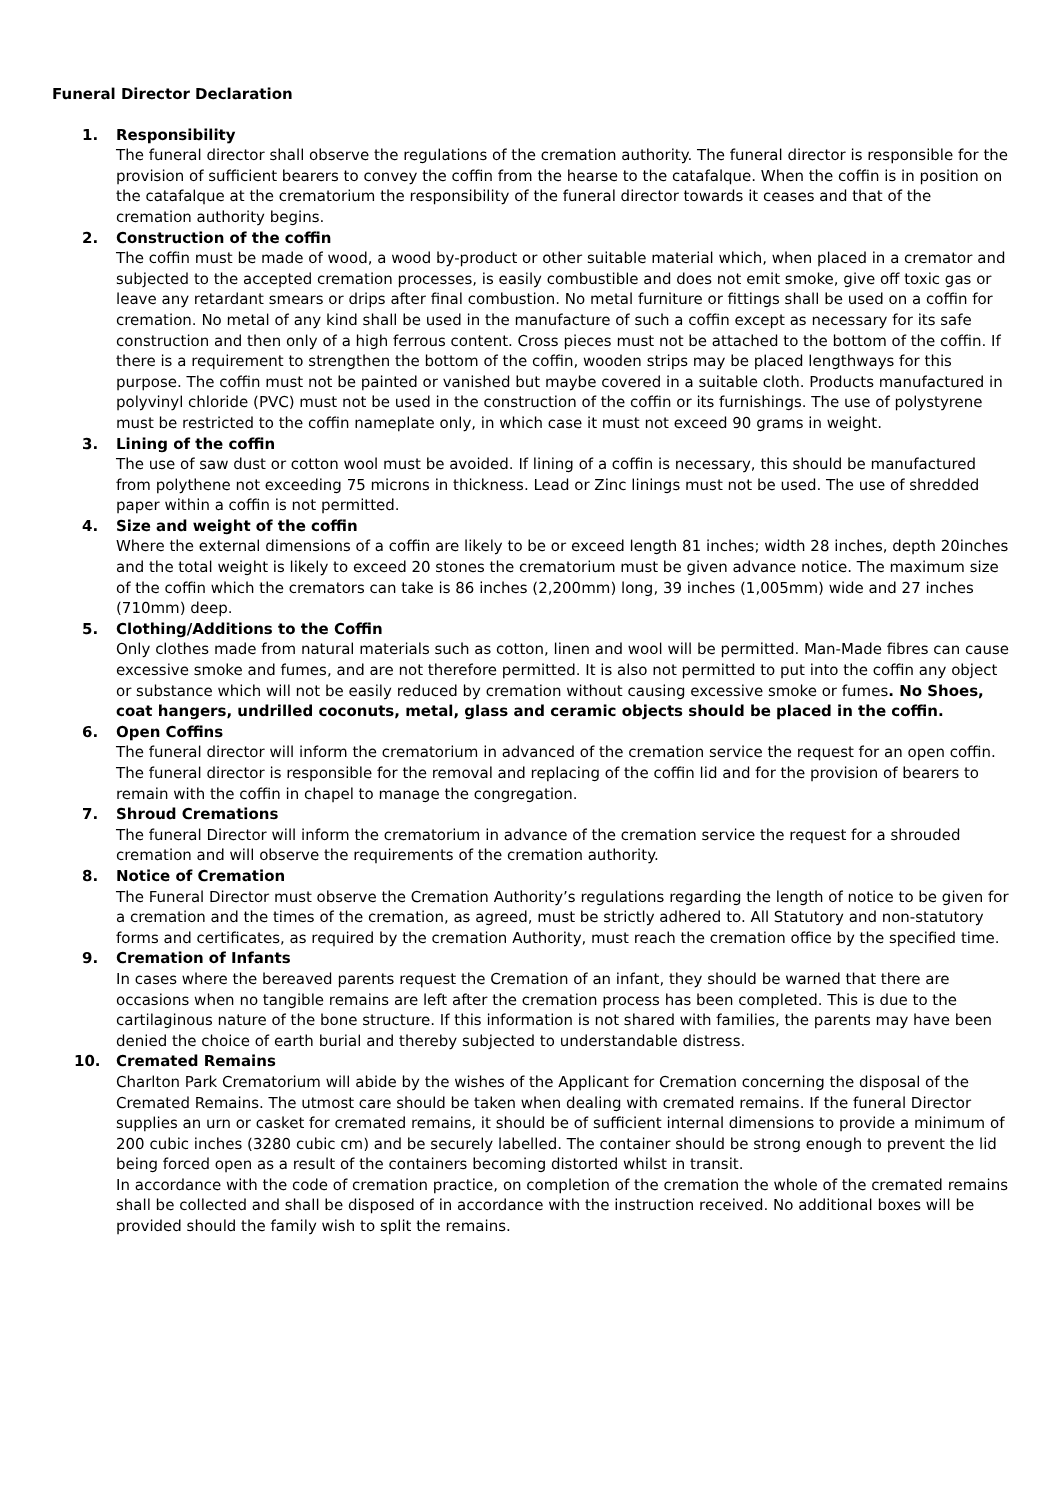Funeral Director Declaration
1. Responsibility
The funeral director shall observe the regulations of the cremation authority. The funeral director is responsible for the provision of sufficient bearers to convey the coffin from the hearse to the catafalque. When the coffin is in position on the catafalque at the crematorium the responsibility of the funeral director towards it ceases and that of the cremation authority begins.
2. Construction of the coffin
The coffin must be made of wood, a wood by-product or other suitable material which, when placed in a cremator and subjected to the accepted cremation processes, is easily combustible and does not emit smoke, give off toxic gas or leave any retardant smears or drips after final combustion. No metal furniture or fittings shall be used on a coffin for cremation. No metal of any kind shall be used in the manufacture of such a coffin except as necessary for its safe construction and then only of a high ferrous content. Cross pieces must not be attached to the bottom of the coffin. If there is a requirement to strengthen the bottom of the coffin, wooden strips may be placed lengthways for this purpose. The coffin must not be painted or vanished but maybe covered in a suitable cloth. Products manufactured in polyvinyl chloride (PVC) must not be used in the construction of the coffin or its furnishings. The use of polystyrene must be restricted to the coffin nameplate only, in which case it must not exceed 90 grams in weight.
3. Lining of the coffin
The use of saw dust or cotton wool must be avoided. If lining of a coffin is necessary, this should be manufactured from polythene not exceeding 75 microns in thickness. Lead or Zinc linings must not be used. The use of shredded paper within a coffin is not permitted.
4. Size and weight of the coffin
Where the external dimensions of a coffin are likely to be or exceed length 81 inches; width 28 inches, depth 20inches and the total weight is likely to exceed 20 stones the crematorium must be given advance notice. The maximum size of the coffin which the cremators can take is 86 inches (2,200mm) long, 39 inches (1,005mm) wide and 27 inches (710mm) deep.
5. Clothing/Additions to the Coffin
Only clothes made from natural materials such as cotton, linen and wool will be permitted. Man-Made fibres can cause excessive smoke and fumes, and are not therefore permitted. It is also not permitted to put into the coffin any object or substance which will not be easily reduced by cremation without causing excessive smoke or fumes. No Shoes, coat hangers, undrilled coconuts, metal, glass and ceramic objects should be placed in the coffin.
6. Open Coffins
The funeral director will inform the crematorium in advanced of the cremation service the request for an open coffin. The funeral director is responsible for the removal and replacing of the coffin lid and for the provision of bearers to remain with the coffin in chapel to manage the congregation.
7. Shroud Cremations
The funeral Director will inform the crematorium in advance of the cremation service the request for a shrouded cremation and will observe the requirements of the cremation authority.
8. Notice of Cremation
The Funeral Director must observe the Cremation Authority’s regulations regarding the length of notice to be given for a cremation and the times of the cremation, as agreed, must be strictly adhered to. All Statutory and non-statutory forms and certificates, as required by the cremation Authority, must reach the cremation office by the specified time.
9. Cremation of Infants
In cases where the bereaved parents request the Cremation of an infant, they should be warned that there are occasions when no tangible remains are left after the cremation process has been completed. This is due to the cartilaginous nature of the bone structure. If this information is not shared with families, the parents may have been denied the choice of earth burial and thereby subjected to understandable distress.
10. Cremated Remains
Charlton Park Crematorium will abide by the wishes of the Applicant for Cremation concerning the disposal of the Cremated Remains. The utmost care should be taken when dealing with cremated remains. If the funeral Director supplies an urn or casket for cremated remains, it should be of sufficient internal dimensions to provide a minimum of 200 cubic inches (3280 cubic cm) and be securely labelled. The container should be strong enough to prevent the lid being forced open as a result of the containers becoming distorted whilst in transit.
In accordance with the code of cremation practice, on completion of the cremation the whole of the cremated remains shall be collected and shall be disposed of in accordance with the instruction received. No additional boxes will be provided should the family wish to split the remains.